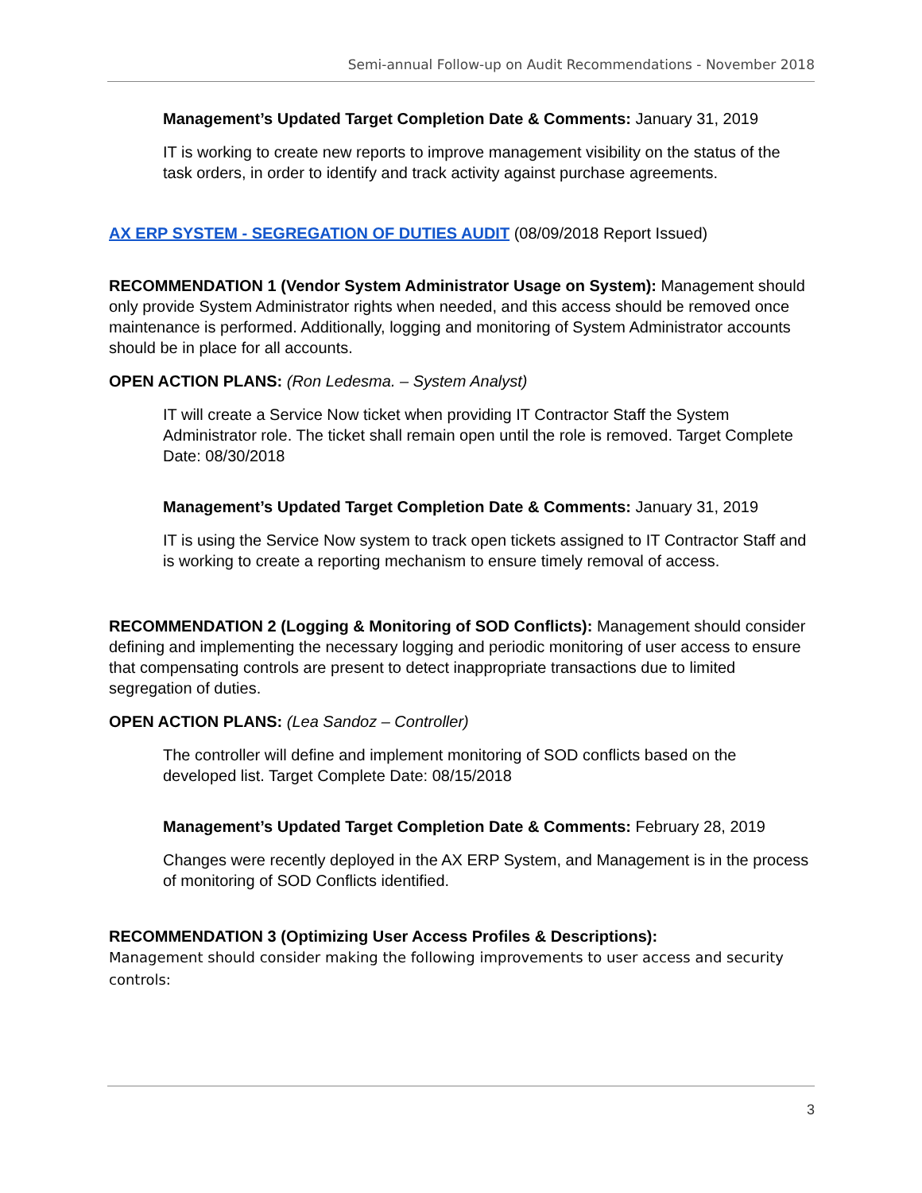Semi-annual Follow-up on Audit Recommendations - November 2018
Management’s Updated Target Completion Date & Comments: January 31, 2019
IT is working to create new reports to improve management visibility on the status of the task orders, in order to identify and track activity against purchase agreements.
AX ERP SYSTEM - SEGREGATION OF DUTIES AUDIT (08/09/2018 Report Issued)
RECOMMENDATION 1 (Vendor System Administrator Usage on System): Management should only provide System Administrator rights when needed, and this access should be removed once maintenance is performed. Additionally, logging and monitoring of System Administrator accounts should be in place for all accounts.
OPEN ACTION PLANS: (Ron Ledesma. – System Analyst)
IT will create a Service Now ticket when providing IT Contractor Staff the System Administrator role. The ticket shall remain open until the role is removed. Target Complete Date: 08/30/2018
Management’s Updated Target Completion Date & Comments: January 31, 2019
IT is using the Service Now system to track open tickets assigned to IT Contractor Staff and is working to create a reporting mechanism to ensure timely removal of access.
RECOMMENDATION 2 (Logging & Monitoring of SOD Conflicts): Management should consider defining and implementing the necessary logging and periodic monitoring of user access to ensure that compensating controls are present to detect inappropriate transactions due to limited segregation of duties.
OPEN ACTION PLANS: (Lea Sandoz – Controller)
The controller will define and implement monitoring of SOD conflicts based on the developed list. Target Complete Date: 08/15/2018
Management’s Updated Target Completion Date & Comments: February 28, 2019
Changes were recently deployed in the AX ERP System, and Management is in the process of monitoring of SOD Conflicts identified.
RECOMMENDATION 3 (Optimizing User Access Profiles & Descriptions):
Management should consider making the following improvements to user access and security controls:
3